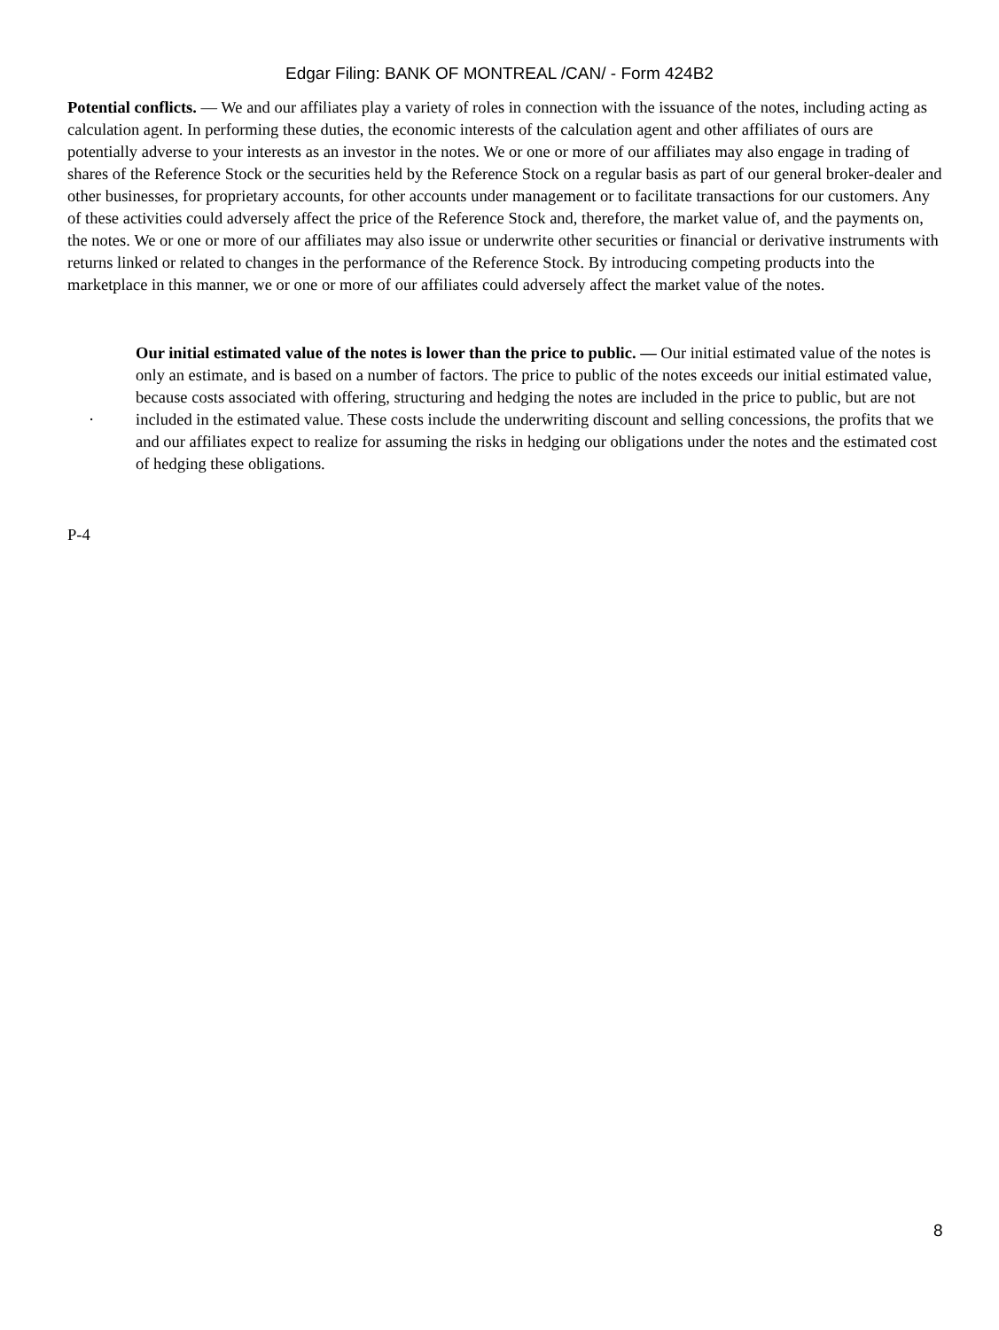Edgar Filing: BANK OF MONTREAL /CAN/ - Form 424B2
Potential conflicts. — We and our affiliates play a variety of roles in connection with the issuance of the notes, including acting as calculation agent. In performing these duties, the economic interests of the calculation agent and other affiliates of ours are potentially adverse to your interests as an investor in the notes. We or one or more of our affiliates may also engage in trading of shares of the Reference Stock or the securities held by the Reference Stock on a regular basis as part of our general broker-dealer and other businesses, for proprietary accounts, for other accounts under management or to facilitate transactions for our customers. Any of these activities could adversely affect the price of the Reference Stock and, therefore, the market value of, and the payments on, the notes. We or one or more of our affiliates may also issue or underwrite other securities or financial or derivative instruments with returns linked or related to changes in the performance of the Reference Stock. By introducing competing products into the marketplace in this manner, we or one or more of our affiliates could adversely affect the market value of the notes.
·
Our initial estimated value of the notes is lower than the price to public. — Our initial estimated value of the notes is only an estimate, and is based on a number of factors. The price to public of the notes exceeds our initial estimated value, because costs associated with offering, structuring and hedging the notes are included in the price to public, but are not included in the estimated value. These costs include the underwriting discount and selling concessions, the profits that we and our affiliates expect to realize for assuming the risks in hedging our obligations under the notes and the estimated cost of hedging these obligations.
P-4
8